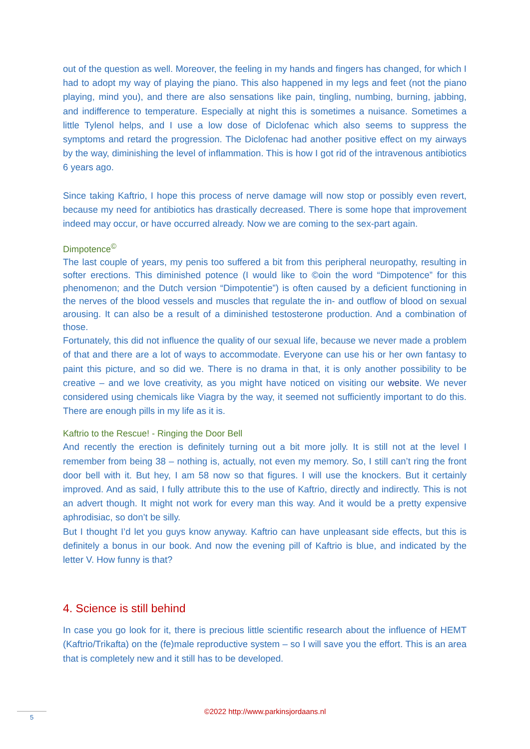out of the question as well. Moreover, the feeling in my hands and fingers has changed, for which I had to adopt my way of playing the piano. This also happened in my legs and feet (not the piano playing, mind you), and there are also sensations like pain, tingling, numbing, burning, jabbing, and indifference to temperature. Especially at night this is sometimes a nuisance. Sometimes a little Tylenol helps, and I use a low dose of Diclofenac which also seems to suppress the symptoms and retard the progression. The Diclofenac had another positive effect on my airways by the way, diminishing the level of inflammation. This is how I got rid of the intravenous antibiotics 6 years ago.
Since taking Kaftrio, I hope this process of nerve damage will now stop or possibly even revert, because my need for antibiotics has drastically decreased. There is some hope that improvement indeed may occur, or have occurred already. Now we are coming to the sex-part again.
Dimpotence<sup>©</sup>
The last couple of years, my penis too suffered a bit from this peripheral neuropathy, resulting in softer erections. This diminished potence (I would like to ©oin the word “Dimpotence” for this phenomenon; and the Dutch version “Dimpotentie”) is often caused by a deficient functioning in the nerves of the blood vessels and muscles that regulate the in- and outflow of blood on sexual arousing. It can also be a result of a diminished testosterone production. And a combination of those.
Fortunately, this did not influence the quality of our sexual life, because we never made a problem of that and there are a lot of ways to accommodate. Everyone can use his or her own fantasy to paint this picture, and so did we. There is no drama in that, it is only another possibility to be creative – and we love creativity, as you might have noticed on visiting our website. We never considered using chemicals like Viagra by the way, it seemed not sufficiently important to do this. There are enough pills in my life as it is.
Kaftrio to the Rescue! - Ringing the Door Bell
And recently the erection is definitely turning out a bit more jolly. It is still not at the level I remember from being 38 – nothing is, actually, not even my memory. So, I still can’t ring the front door bell with it. But hey, I am 58 now so that figures. I will use the knockers. But it certainly improved. And as said, I fully attribute this to the use of Kaftrio, directly and indirectly. This is not an advert though. It might not work for every man this way. And it would be a pretty expensive aphrodisiac, so don’t be silly.
But I thought I’d let you guys know anyway. Kaftrio can have unpleasant side effects, but this is definitely a bonus in our book. And now the evening pill of Kaftrio is blue, and indicated by the letter V. How funny is that?
4. Science is still behind
In case you go look for it, there is precious little scientific research about the influence of HEMT (Kaftrio/Trikafta) on the (fe)male reproductive system – so I will save you the effort. This is an area that is completely new and it still has to be developed.
5
©2022 http://www.parkinsjordaans.nl